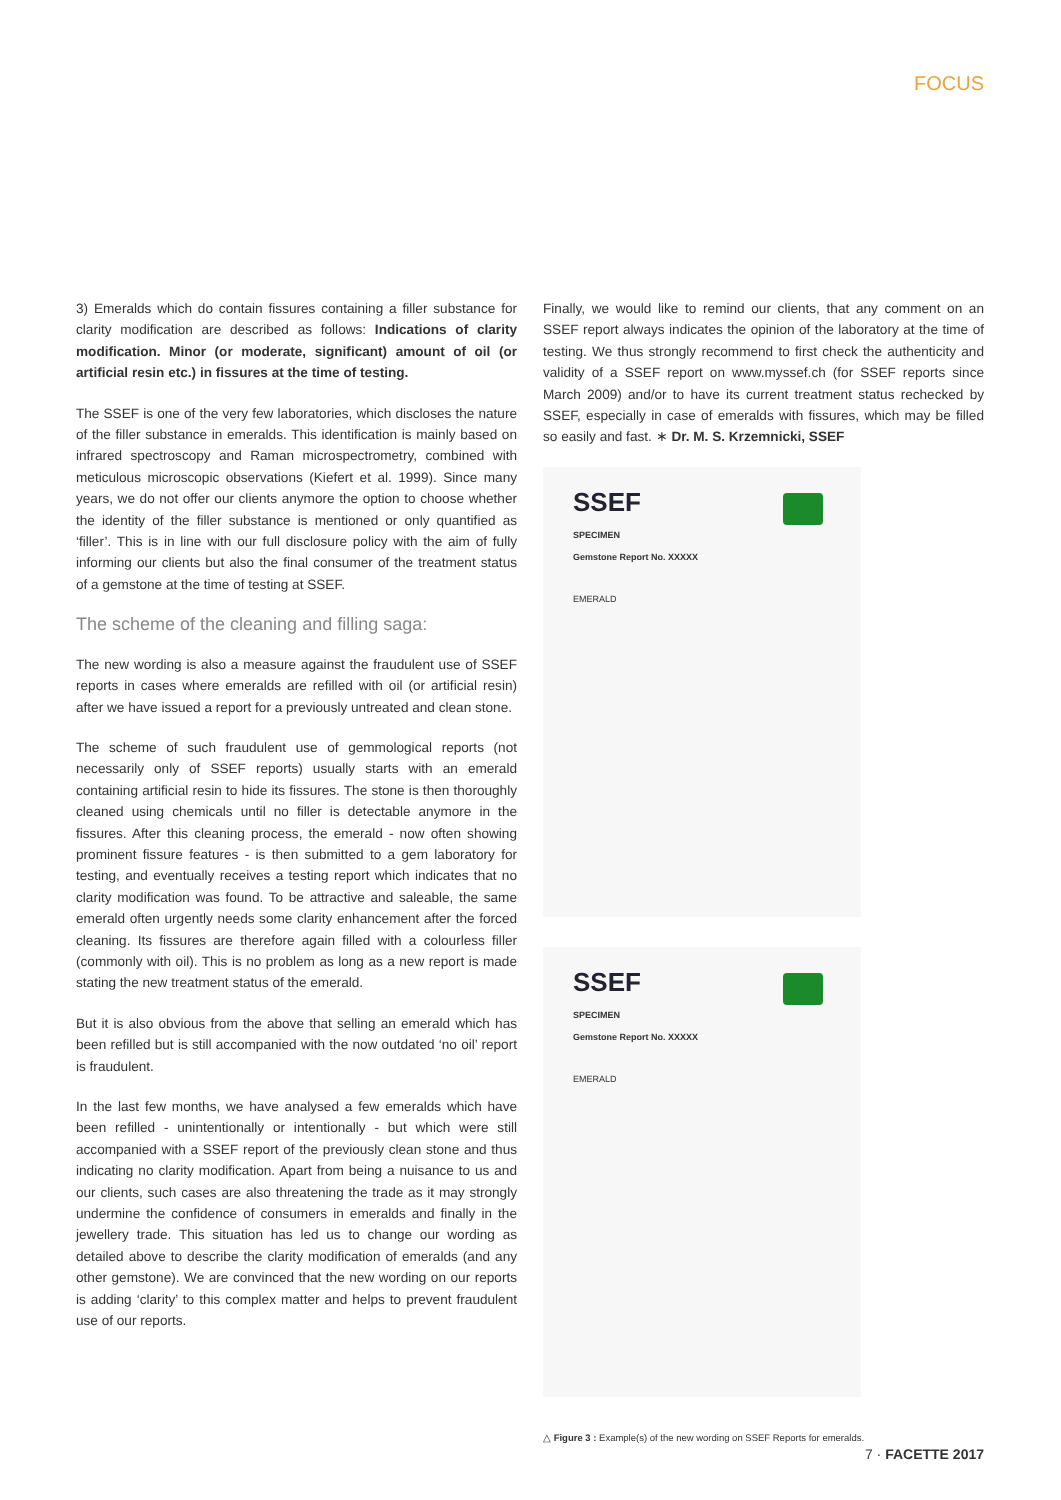FOCUS
3) Emeralds which do contain fissures containing a filler substance for clarity modification are described as follows: Indications of clarity modification. Minor (or moderate, significant) amount of oil (or artificial resin etc.) in fissures at the time of testing.
The SSEF is one of the very few laboratories, which discloses the nature of the filler substance in emeralds. This identification is mainly based on infrared spectroscopy and Raman microspectrometry, combined with meticulous microscopic observations (Kiefert et al. 1999). Since many years, we do not offer our clients anymore the option to choose whether the identity of the filler substance is mentioned or only quantified as ‘filler’. This is in line with our full disclosure policy with the aim of fully informing our clients but also the final consumer of the treatment status of a gemstone at the time of testing at SSEF.
The scheme of the cleaning and filling saga:
The new wording is also a measure against the fraudulent use of SSEF reports in cases where emeralds are refilled with oil (or artificial resin) after we have issued a report for a previously untreated and clean stone.
The scheme of such fraudulent use of gemmological reports (not necessarily only of SSEF reports) usually starts with an emerald containing artificial resin to hide its fissures. The stone is then thoroughly cleaned using chemicals until no filler is detectable anymore in the fissures. After this cleaning process, the emerald - now often showing prominent fissure features - is then submitted to a gem laboratory for testing, and eventually receives a testing report which indicates that no clarity modification was found. To be attractive and saleable, the same emerald often urgently needs some clarity enhancement after the forced cleaning. Its fissures are therefore again filled with a colourless filler (commonly with oil). This is no problem as long as a new report is made stating the new treatment status of the emerald.
But it is also obvious from the above that selling an emerald which has been refilled but is still accompanied with the now outdated ‘no oil’ report is fraudulent.
In the last few months, we have analysed a few emeralds which have been refilled - unintentionally or intentionally - but which were still accompanied with a SSEF report of the previously clean stone and thus indicating no clarity modification. Apart from being a nuisance to us and our clients, such cases are also threatening the trade as it may strongly undermine the confidence of consumers in emeralds and finally in the jewellery trade. This situation has led us to change our wording as detailed above to describe the clarity modification of emeralds (and any other gemstone). We are convinced that the new wording on our reports is adding ‘clarity’ to this complex matter and helps to prevent fraudulent use of our reports.
Finally, we would like to remind our clients, that any comment on an SSEF report always indicates the opinion of the laboratory at the time of testing. We thus strongly recommend to first check the authenticity and validity of a SSEF report on www.myssef.ch (for SSEF reports since March 2009) and/or to have its current treatment status rechecked by SSEF, especially in case of emeralds with fissures, which may be filled so easily and fast. ∗ Dr. M. S. Krzemnicki, SSEF
SSEF
SPECIMEN
Gemstone Report No. XXXXX
EMERALD
SSEF
SPECIMEN
Gemstone Report No. XXXXX
EMERALD
△ Figure 3 : Example(s) of the new wording on SSEF Reports for emeralds.
7 · FACETTE 2017